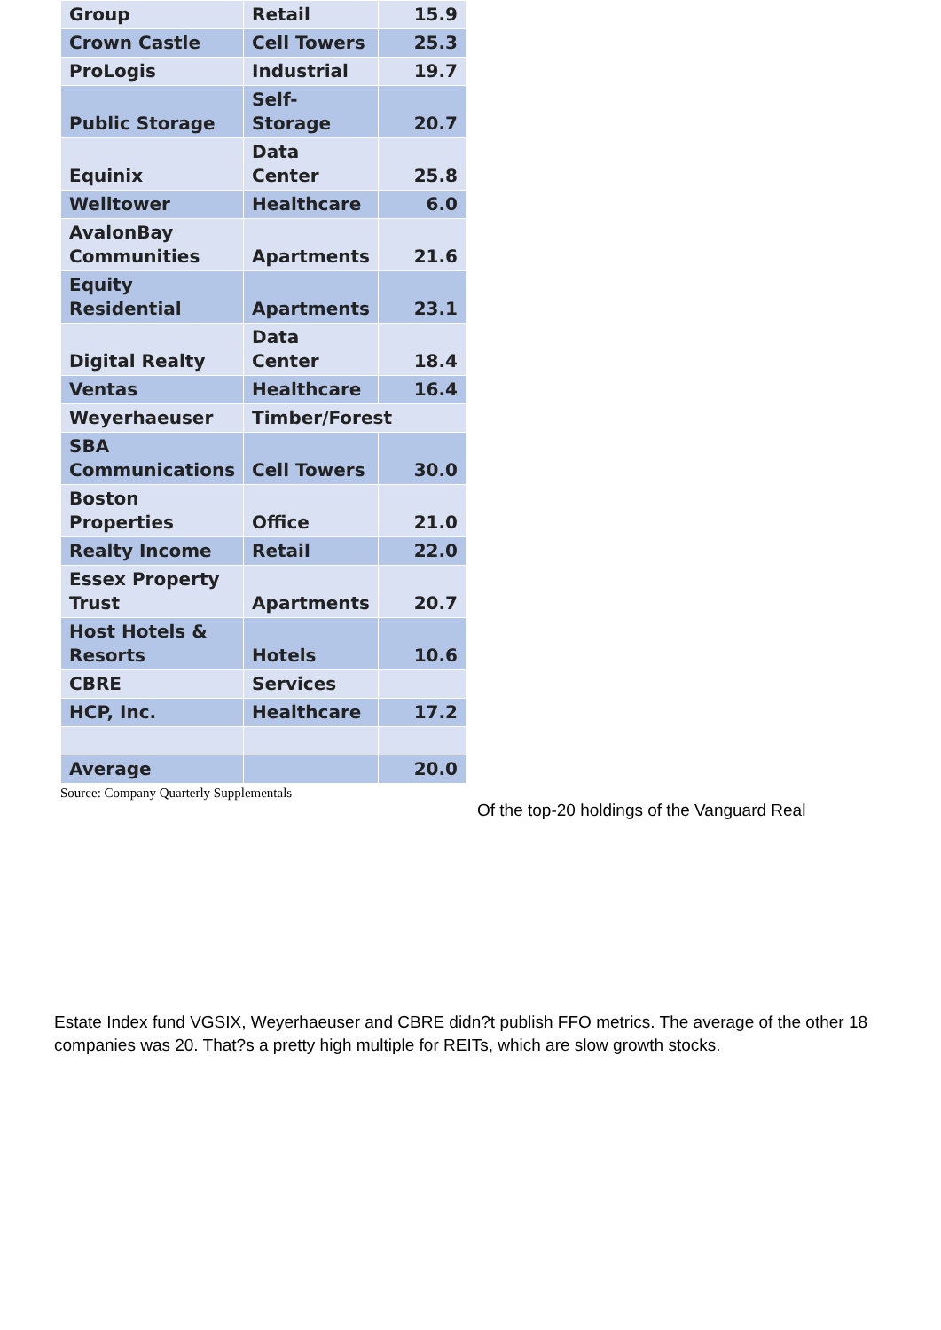| Group | Retail | 15.9 |
| Crown Castle | Cell Towers | 25.3 |
| ProLogis | Industrial | 19.7 |
| Public Storage | Self- Storage | 20.7 |
| Equinix | Data Center | 25.8 |
| Welltower | Healthcare | 6.0 |
| AvalonBay Communities | Apartments | 21.6 |
| Equity Residential | Apartments | 23.1 |
| Digital Realty | Data Center | 18.4 |
| Ventas | Healthcare | 16.4 |
| Weyerhaeuser | Timber/Forest | |
| SBA Communications | Cell Towers | 30.0 |
| Boston Properties | Office | 21.0 |
| Realty Income | Retail | 22.0 |
| Essex Property Trust | Apartments | 20.7 |
| Host Hotels & Resorts | Hotels | 10.6 |
| CBRE | Services | |
| HCP, Inc. | Healthcare | 17.2 |
| Average | | 20.0 |
Source: Company Quarterly Supplementals
Of the top-20 holdings of the Vanguard Real
Estate Index fund VGSIX, Weyerhaeuser and CBRE didn?t publish FFO metrics. The average of the other 18 companies was 20. That?s a pretty high multiple for REITs, which are slow growth stocks.